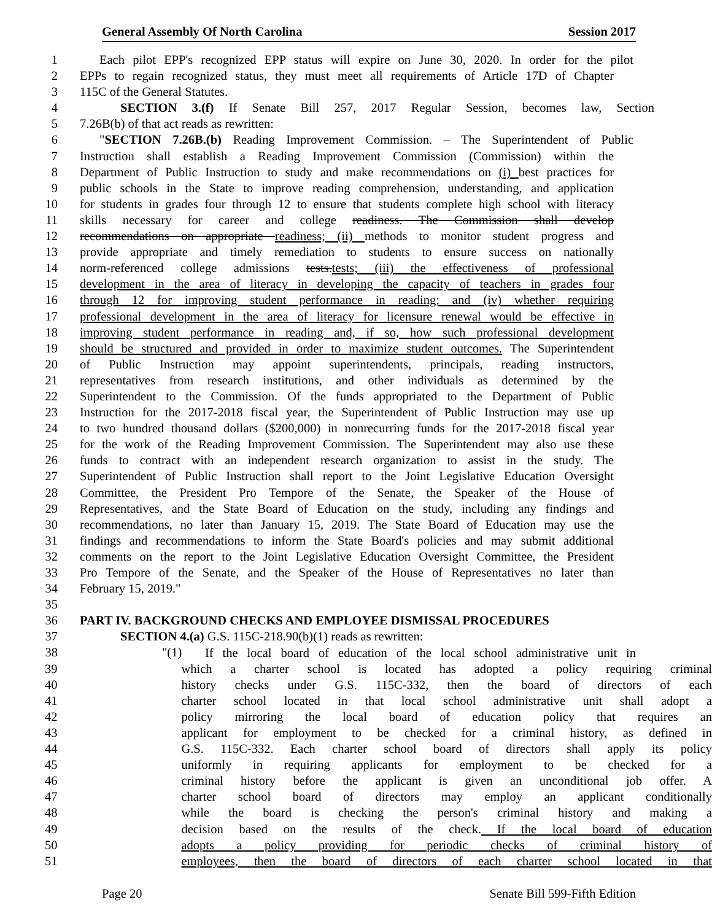General Assembly Of North Carolina Session 2017
1 Each pilot EPP's recognized EPP status will expire on June 30, 2020. In order for the pilot
2 EPPs to regain recognized status, they must meet all requirements of Article 17D of Chapter
3 115C of the General Statutes.
4 SECTION 3.(f) If Senate Bill 257, 2017 Regular Session, becomes law, Section
5 7.26B(b) of that act reads as rewritten:
6 "SECTION 7.26B.(b) Reading Improvement Commission. – The Superintendent of Public
7 Instruction shall establish a Reading Improvement Commission (Commission) within the
8 Department of Public Instruction to study and make recommendations on (i) best practices for
9 public schools in the State to improve reading comprehension, understanding, and application
10 for students in grades four through 12 to ensure that students complete high school with literacy
11 skills necessary for career and college readiness. The Commission shall develop
12 recommendations on appropriate readiness; (ii) methods to monitor student progress and
13 provide appropriate and timely remediation to students to ensure success on nationally
14 norm-referenced college admissions tests.tests; (iii) the effectiveness of professional
15 development in the area of literacy in developing the capacity of teachers in grades four
16 through 12 for improving student performance in reading; and (iv) whether requiring
17 professional development in the area of literacy for licensure renewal would be effective in
18 improving student performance in reading and, if so, how such professional development
19 should be structured and provided in order to maximize student outcomes. The Superintendent
20 of Public Instruction may appoint superintendents, principals, reading instructors,
21 representatives from research institutions, and other individuals as determined by the
22 Superintendent to the Commission. Of the funds appropriated to the Department of Public
23 Instruction for the 2017-2018 fiscal year, the Superintendent of Public Instruction may use up
24 to two hundred thousand dollars ($200,000) in nonrecurring funds for the 2017-2018 fiscal year
25 for the work of the Reading Improvement Commission. The Superintendent may also use these
26 funds to contract with an independent research organization to assist in the study. The
27 Superintendent of Public Instruction shall report to the Joint Legislative Education Oversight
28 Committee, the President Pro Tempore of the Senate, the Speaker of the House of
29 Representatives, and the State Board of Education on the study, including any findings and
30 recommendations, no later than January 15, 2019. The State Board of Education may use the
31 findings and recommendations to inform the State Board's policies and may submit additional
32 comments on the report to the Joint Legislative Education Oversight Committee, the President
33 Pro Tempore of the Senate, and the Speaker of the House of Representatives no later than
34 February 15, 2019."
35
36 PART IV. BACKGROUND CHECKS AND EMPLOYEE DISMISSAL PROCEDURES
37 SECTION 4.(a) G.S. 115C-218.90(b)(1) reads as rewritten:
38 "(1)
39 which a charter school is located has adopted a policy requiring criminal
40 history checks under G.S. 115C-332, then the board of directors of each
41 charter school located in that local school administrative unit shall adopt a
42 policy mirroring the local board of education policy that requires an
43 applicant for employment to be checked for a criminal history, as defined in
44 G.S. 115C-332. Each charter school board of directors shall apply its policy
45 uniformly in requiring applicants for employment to be checked for a
46 criminal history before the applicant is given an unconditional job offer. A
47 charter school board of directors may employ an applicant conditionally
48 while the board is checking the person's criminal history and making a
49 decision based on the results of the check. If the local board of education
50 adopts a policy providing for periodic checks of criminal history of
51 employees, then the board of directors of each charter school located in that
If the local board of education of the local school administrative unit in
Page 20 Senate Bill 599-Fifth Edition